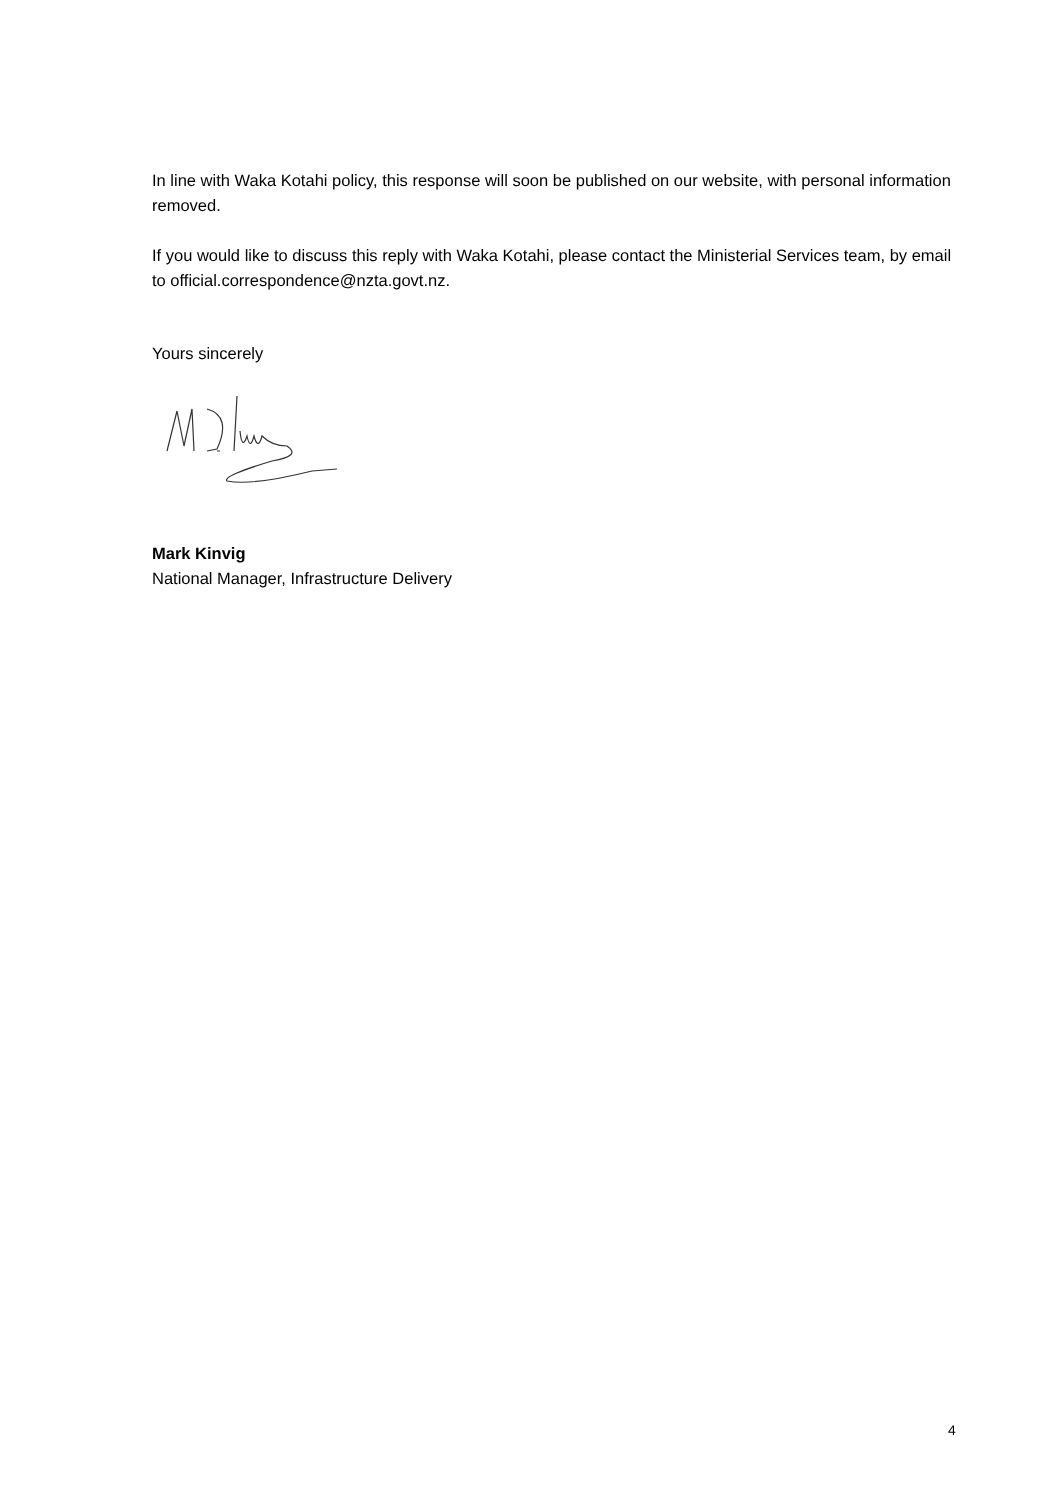In line with Waka Kotahi policy, this response will soon be published on our website, with personal information removed.
If you would like to discuss this reply with Waka Kotahi, please contact the Ministerial Services team, by email to official.correspondence@nzta.govt.nz.
Yours sincerely
Mark Kinvig
National Manager, Infrastructure Delivery
4